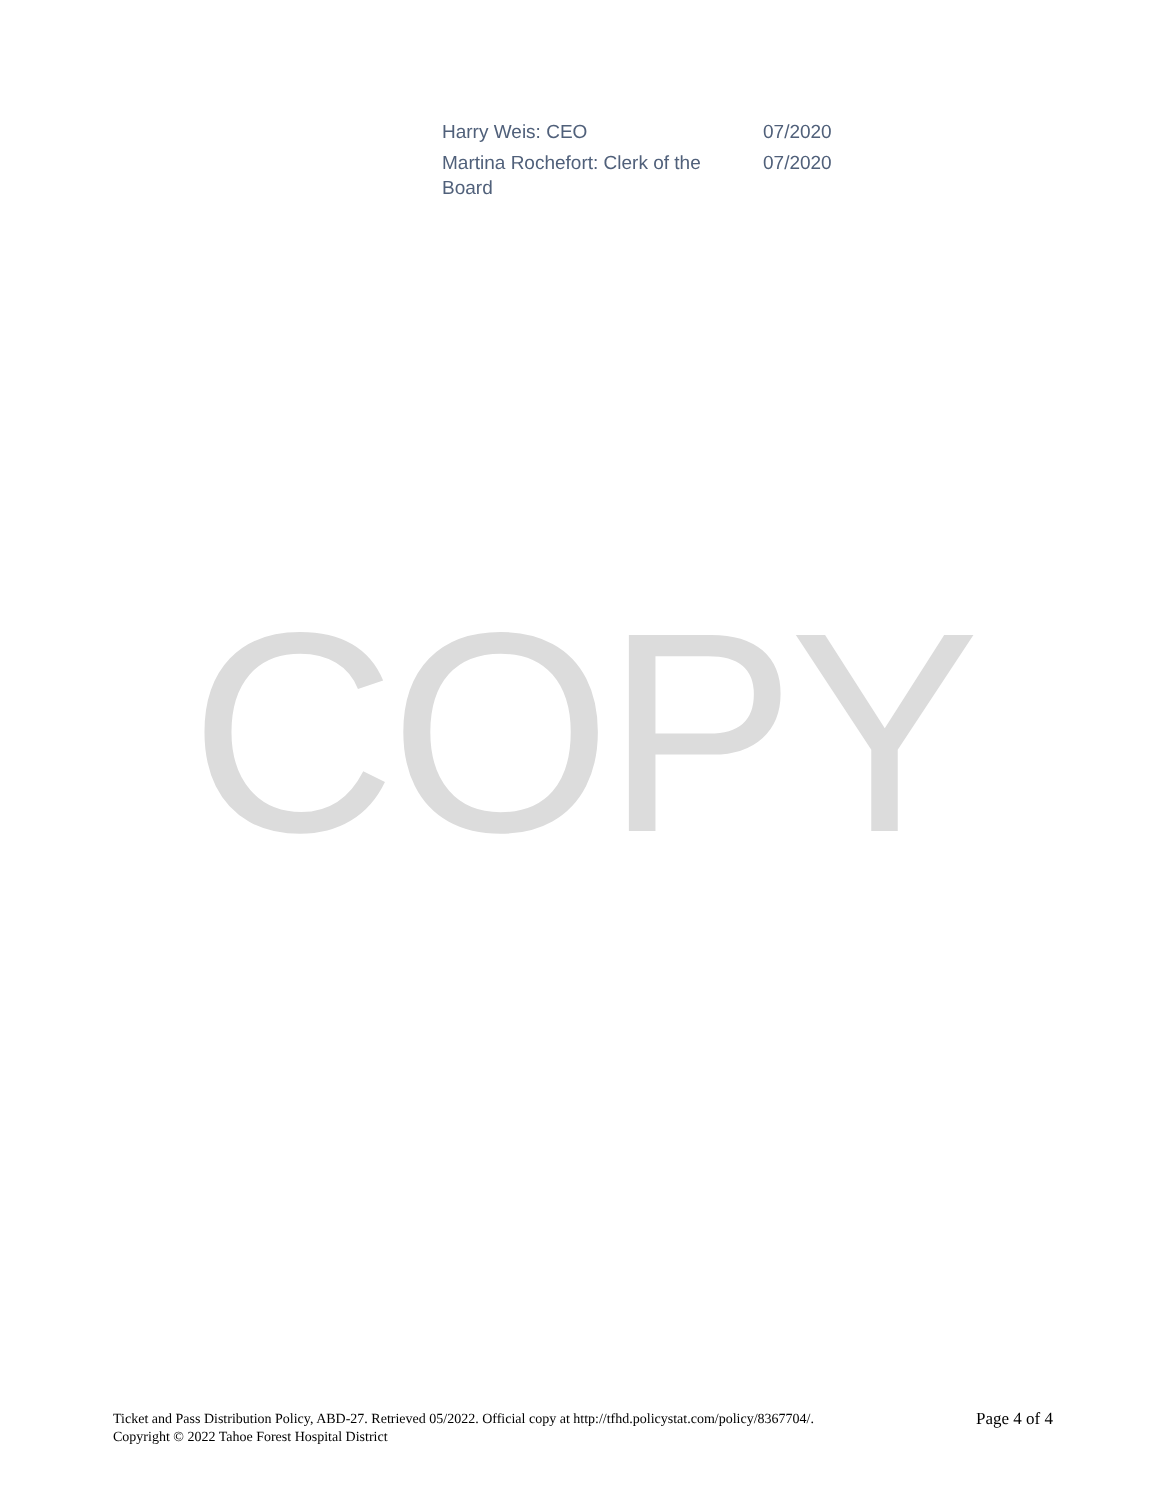| Harry Weis: CEO | 07/2020 |
| Martina Rochefort: Clerk of the Board | 07/2020 |
COPY
Ticket and Pass Distribution Policy, ABD-27. Retrieved 05/2022. Official copy at http://tfhd.policystat.com/policy/8367704/.
Copyright © 2022 Tahoe Forest Hospital District
Page 4 of 4